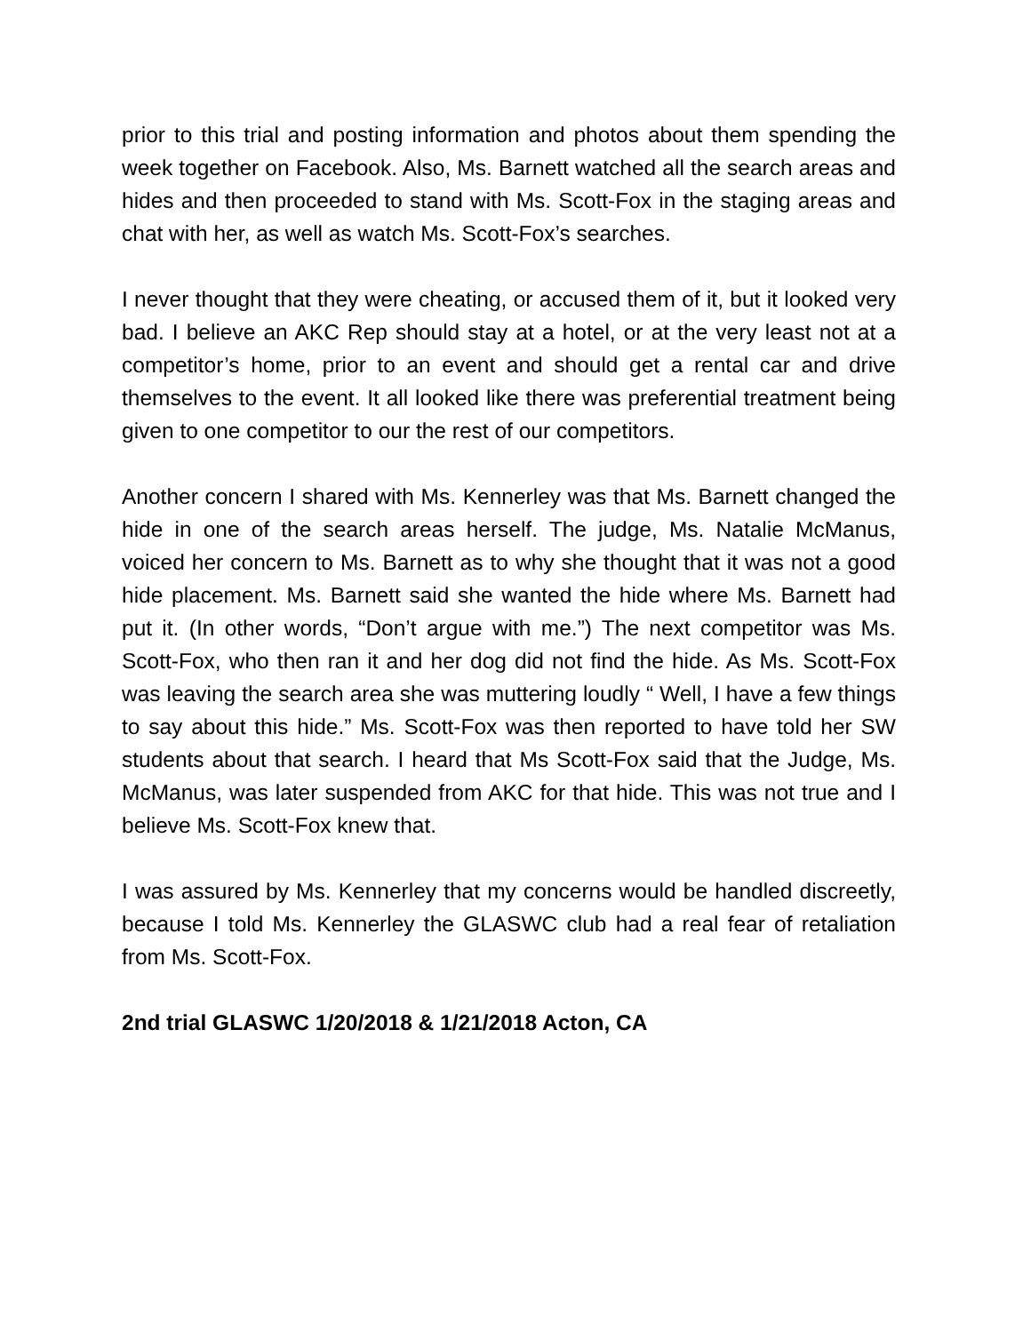prior to this trial and posting information and photos about them spending the week together on Facebook. Also, Ms. Barnett watched all the search areas and hides and then proceeded to stand with Ms. Scott-Fox in the staging areas and chat with her, as well as watch Ms. Scott-Fox’s searches.
I never thought that they were cheating, or accused them of it, but it looked very bad. I believe an AKC Rep should stay at a hotel, or at the very least not at a competitor’s home, prior to an event and should get a rental car and drive themselves to the event. It all looked like there was preferential treatment being given to one competitor to our the rest of our competitors.
Another concern I shared with Ms. Kennerley was that Ms. Barnett changed the hide in one of the search areas herself. The judge, Ms. Natalie McManus, voiced her concern to Ms. Barnett as to why she thought that it was not a good hide placement. Ms. Barnett said she wanted the hide where Ms. Barnett had put it. (In other words, “Don’t argue with me.”) The next competitor was Ms. Scott-Fox, who then ran it and her dog did not find the hide. As Ms. Scott-Fox was leaving the search area she was muttering loudly “ Well, I have a few things to say about this hide.” Ms. Scott-Fox was then reported to have told her SW students about that search. I heard that Ms Scott-Fox said that the Judge, Ms. McManus, was later suspended from AKC for that hide. This was not true and I believe Ms. Scott-Fox knew that.
I was assured by Ms. Kennerley that my concerns would be handled discreetly, because I told Ms. Kennerley the GLASWC club had a real fear of retaliation from Ms. Scott-Fox.
2nd trial GLASWC 1/20/2018 & 1/21/2018 Acton, CA